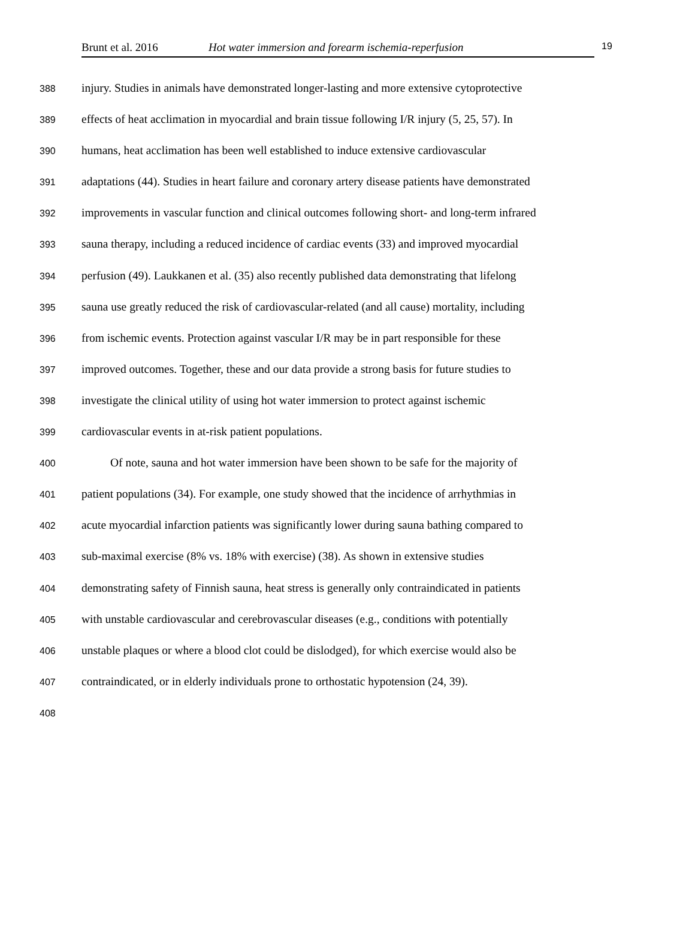Brunt et al. 2016 Hot water immersion and forearm ischemia-reperfusion 19
388 injury. Studies in animals have demonstrated longer-lasting and more extensive cytoprotective
389 effects of heat acclimation in myocardial and brain tissue following I/R injury (5, 25, 57). In
390 humans, heat acclimation has been well established to induce extensive cardiovascular
391 adaptations (44). Studies in heart failure and coronary artery disease patients have demonstrated
392 improvements in vascular function and clinical outcomes following short- and long-term infrared
393 sauna therapy, including a reduced incidence of cardiac events (33) and improved myocardial
394 perfusion (49). Laukkanen et al. (35) also recently published data demonstrating that lifelong
395 sauna use greatly reduced the risk of cardiovascular-related (and all cause) mortality, including
396 from ischemic events. Protection against vascular I/R may be in part responsible for these
397 improved outcomes. Together, these and our data provide a strong basis for future studies to
398 investigate the clinical utility of using hot water immersion to protect against ischemic
399 cardiovascular events in at-risk patient populations.
400 Of note, sauna and hot water immersion have been shown to be safe for the majority of
401 patient populations (34). For example, one study showed that the incidence of arrhythmias in
402 acute myocardial infarction patients was significantly lower during sauna bathing compared to
403 sub-maximal exercise (8% vs. 18% with exercise) (38). As shown in extensive studies
404 demonstrating safety of Finnish sauna, heat stress is generally only contraindicated in patients
405 with unstable cardiovascular and cerebrovascular diseases (e.g., conditions with potentially
406 unstable plaques or where a blood clot could be dislodged), for which exercise would also be
407 contraindicated, or in elderly individuals prone to orthostatic hypotension (24, 39).
408